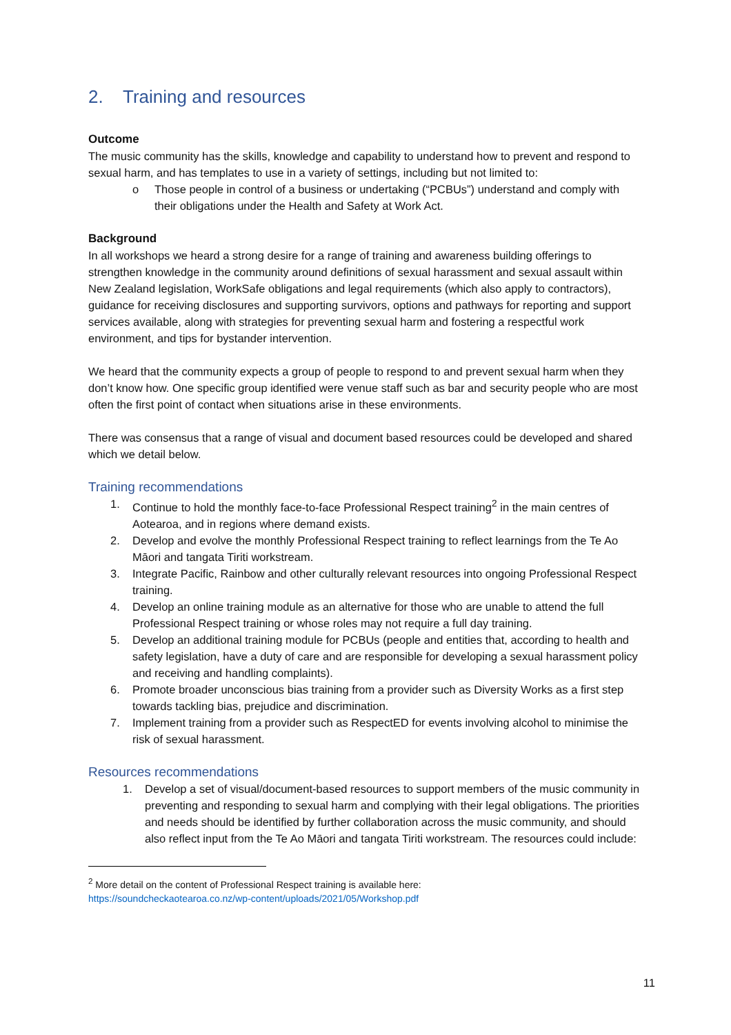2. Training and resources
Outcome
The music community has the skills, knowledge and capability to understand how to prevent and respond to sexual harm, and has templates to use in a variety of settings, including but not limited to:
o Those people in control of a business or undertaking (“PCBUs”) understand and comply with their obligations under the Health and Safety at Work Act.
Background
In all workshops we heard a strong desire for a range of training and awareness building offerings to strengthen knowledge in the community around definitions of sexual harassment and sexual assault within New Zealand legislation, WorkSafe obligations and legal requirements (which also apply to contractors), guidance for receiving disclosures and supporting survivors, options and pathways for reporting and support services available, along with strategies for preventing sexual harm and fostering a respectful work environment, and tips for bystander intervention.
We heard that the community expects a group of people to respond to and prevent sexual harm when they don’t know how. One specific group identified were venue staff such as bar and security people who are most often the first point of contact when situations arise in these environments.
There was consensus that a range of visual and document based resources could be developed and shared which we detail below.
Training recommendations
1. Continue to hold the monthly face-to-face Professional Respect training<sup>2</sup> in the main centres of Aotearoa, and in regions where demand exists.
2. Develop and evolve the monthly Professional Respect training to reflect learnings from the Te Ao Māori and tangata Tiriti workstream.
3. Integrate Pacific, Rainbow and other culturally relevant resources into ongoing Professional Respect training.
4. Develop an online training module as an alternative for those who are unable to attend the full Professional Respect training or whose roles may not require a full day training.
5. Develop an additional training module for PCBUs (people and entities that, according to health and safety legislation, have a duty of care and are responsible for developing a sexual harassment policy and receiving and handling complaints).
6. Promote broader unconscious bias training from a provider such as Diversity Works as a first step towards tackling bias, prejudice and discrimination.
7. Implement training from a provider such as RespectED for events involving alcohol to minimise the risk of sexual harassment.
Resources recommendations
1. Develop a set of visual/document-based resources to support members of the music community in preventing and responding to sexual harm and complying with their legal obligations. The priorities and needs should be identified by further collaboration across the music community, and should also reflect input from the Te Ao Māori and tangata Tiriti workstream. The resources could include:
<sup>2</sup> More detail on the content of Professional Respect training is available here:
https://soundcheckaotearoa.co.nz/wp-content/uploads/2021/05/Workshop.pdf
11